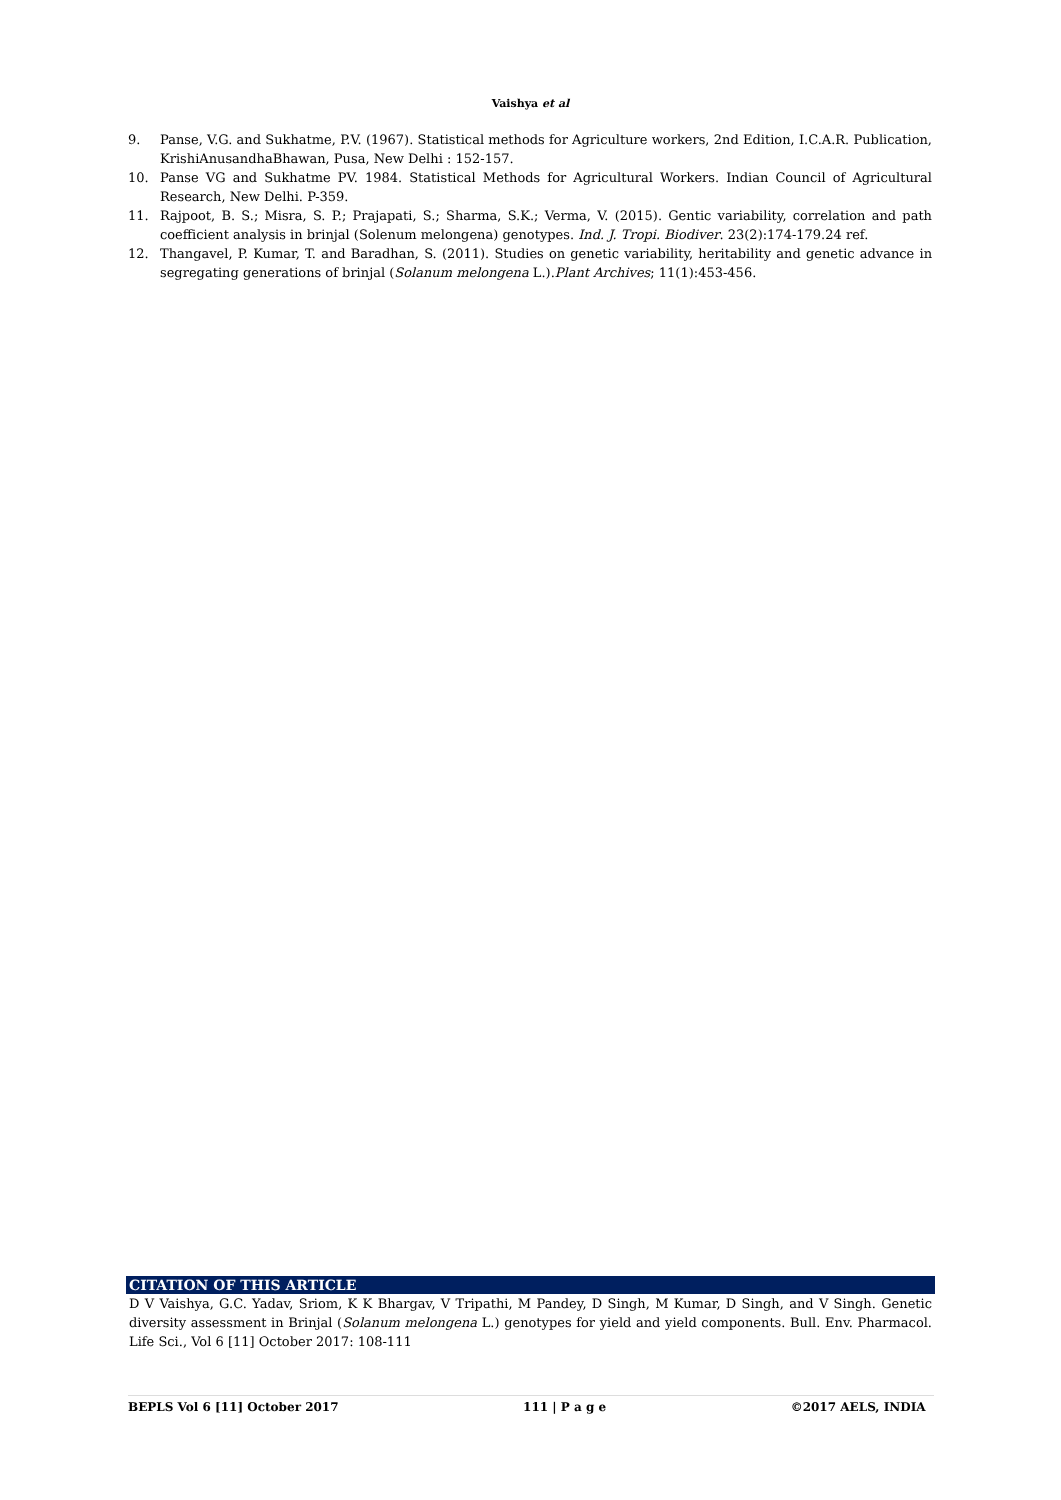Vaishya et al
9. Panse, V.G. and Sukhatme, P.V. (1967). Statistical methods for Agriculture workers, 2nd Edition, I.C.A.R. Publication, KrishiAnusandhaBhawan, Pusa, New Delhi : 152-157.
10. Panse VG and Sukhatme PV. 1984. Statistical Methods for Agricultural Workers. Indian Council of Agricultural Research, New Delhi. P-359.
11. Rajpoot, B. S.; Misra, S. P.; Prajapati, S.; Sharma, S.K.; Verma, V. (2015). Gentic variability, correlation and path coefficient analysis in brinjal (Solenum melongena) genotypes. Ind. J. Tropi. Biodiver. 23(2):174-179.24 ref.
12. Thangavel, P. Kumar, T. and Baradhan, S. (2011). Studies on genetic variability, heritability and genetic advance in segregating generations of brinjal (Solanum melongena L.).Plant Archives; 11(1):453-456.
CITATION OF THIS ARTICLE
D V Vaishya, G.C. Yadav, Sriom, K K Bhargav, V Tripathi, M Pandey, D Singh, M Kumar, D Singh, and V Singh. Genetic diversity assessment in Brinjal (Solanum melongena L.) genotypes for yield and yield components. Bull. Env. Pharmacol. Life Sci., Vol 6 [11] October 2017: 108-111
BEPLS Vol 6 [11] October 2017 111 | P a g e ©2017 AELS, INDIA